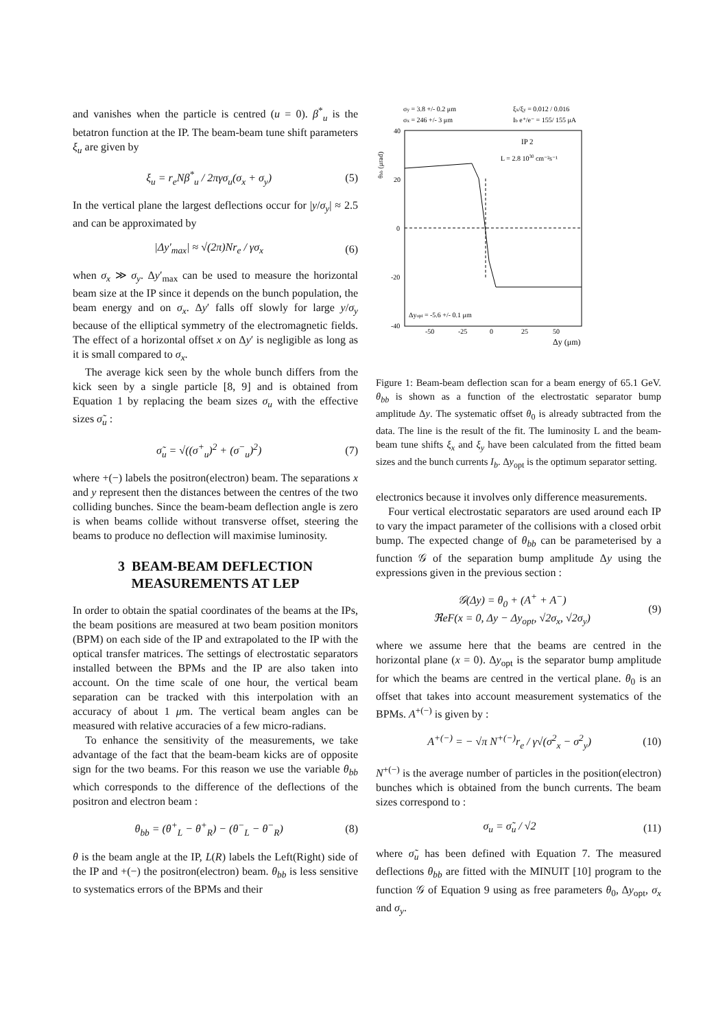and vanishes when the particle is centred (u = 0). β<sup>*</sup><sub>u</sub> is the betatron function at the IP. The beam-beam tune shift parameters ξ<sub>u</sub> are given by
ξ<sub>u</sub> = r<sub>e</sub>Nβ<sup>*</sup><sub>u</sub> / 2πγσ<sub>u</sub>(σ<sub>x</sub> + σ<sub>y</sub>) (5)
In the vertical plane the largest deflections occur for |y/σ<sub>y</sub>| ≈ 2.5 and can be approximated by
|Δy′<sub>max</sub>| ≈ √(2π)Nr<sub>e</sub> / γσ<sub>x</sub> (6)
when σ<sub>x</sub> ≫ σ<sub>y</sub>. Δy′<sub>max</sub> can be used to measure the horizontal beam size at the IP since it depends on the bunch population, the beam energy and on σ<sub>x</sub>. Δy′ falls off slowly for large y/σ<sub>y</sub> because of the elliptical symmetry of the electromagnetic fields. The effect of a horizontal offset x on Δy′ is negligible as long as it is small compared to σ<sub>x</sub>.
The average kick seen by the whole bunch differs from the kick seen by a single particle [8, 9] and is obtained from Equation 1 by replacing the beam sizes σ<sub>u</sub> with the effective sizes σ̃<sub>u</sub> :
σ̃<sub>u</sub> = √((σ<sup>+</sup><sub>u</sub>)<sup>2</sup> + (σ<sup>−</sup><sub>u</sub>)<sup>2</sup>) (7)
where +(−) labels the positron(electron) beam. The separations x and y represent then the distances between the centres of the two colliding bunches. Since the beam-beam deflection angle is zero is when beams collide without transverse offset, steering the beams to produce no deflection will maximise luminosity.
3 BEAM-BEAM DEFLECTION MEASUREMENTS AT LEP
In order to obtain the spatial coordinates of the beams at the IPs, the beam positions are measured at two beam position monitors (BPM) on each side of the IP and extrapolated to the IP with the optical transfer matrices. The settings of electrostatic separators installed between the BPMs and the IP are also taken into account. On the time scale of one hour, the vertical beam separation can be tracked with this interpolation with an accuracy of about 1 μm. The vertical beam angles can be measured with relative accuracies of a few micro-radians.
To enhance the sensitivity of the measurements, we take advantage of the fact that the beam-beam kicks are of opposite sign for the two beams. For this reason we use the variable θ<sub>bb</sub> which corresponds to the difference of the deflections of the positron and electron beam :
θ<sub>bb</sub> = (θ<sup>+</sup><sub>L</sub> − θ<sup>+</sup><sub>R</sub>) − (θ<sup>−</sup><sub>L</sub> − θ<sup>−</sup><sub>R</sub>) (8)
θ is the beam angle at the IP, L(R) labels the Left(Right) side of the IP and +(−) the positron(electron) beam. θ<sub>bb</sub> is less sensitive to systematics errors of the BPMs and their
σy = 3.8 +/- 0.2 μm
σx = 246 +/- 3 μm
ξx/ξy = 0.012 / 0.016
Ib e⁺/e⁻ = 155/ 155 μA
θbb (μrad)
40
20
0
-20
-40
-50
-25
0
25
50
Δy (μm)
IP 2
L = 2.8 1030 cm⁻²s⁻¹
Δyopt = -5.6 +/- 0.1 μm
Figure 1: Beam-beam deflection scan for a beam energy of 65.1 GeV. θ<sub>bb</sub> is shown as a function of the electrostatic separator bump amplitude Δy. The systematic offset θ<sub>0</sub> is already subtracted from the data. The line is the result of the fit. The luminosity L and the beam-beam tune shifts ξ<sub>x</sub> and ξ<sub>y</sub> have been calculated from the fitted beam sizes and the bunch currents I<sub>b</sub>. Δy<sub>opt</sub> is the optimum separator setting.
electronics because it involves only difference measurements.
Four vertical electrostatic separators are used around each IP to vary the impact parameter of the collisions with a closed orbit bump. The expected change of θ<sub>bb</sub> can be parameterised by a function 𝒢 of the separation bump amplitude Δy using the expressions given in the previous section :
𝒢(Δy) = θ<sub>0</sub> + (A<sup>+</sup> + A<sup>−</sup>)
ℜeF(x = 0, Δy − Δy<sub>opt</sub>, √2σ<sub>x</sub>, √2σ<sub>y</sub>) (9)
where we assume here that the beams are centred in the horizontal plane (x = 0). Δy<sub>opt</sub> is the separator bump amplitude for which the beams are centred in the vertical plane. θ<sub>0</sub> is an offset that takes into account measurement systematics of the BPMs. A<sup>+(−)</sup> is given by :
A<sup>+(−)</sup> = − √π N<sup>+(−)</sup>r<sub>e</sub> / γ√(σ<sup>2</sup><sub>x</sub> − σ<sup>2</sup><sub>y</sub>) (10)
N<sup>+(−)</sup> is the average number of particles in the position(electron) bunches which is obtained from the bunch currents. The beam sizes correspond to :
σ<sub>u</sub> = σ̃<sub>u</sub> / √2 (11)
where σ̃<sub>u</sub> has been defined with Equation 7. The measured deflections θ<sub>bb</sub> are fitted with the MINUIT [10] program to the function 𝒢 of Equation 9 using as free parameters θ<sub>0</sub>, Δy<sub>opt</sub>, σ<sub>x</sub> and σ<sub>y</sub>.